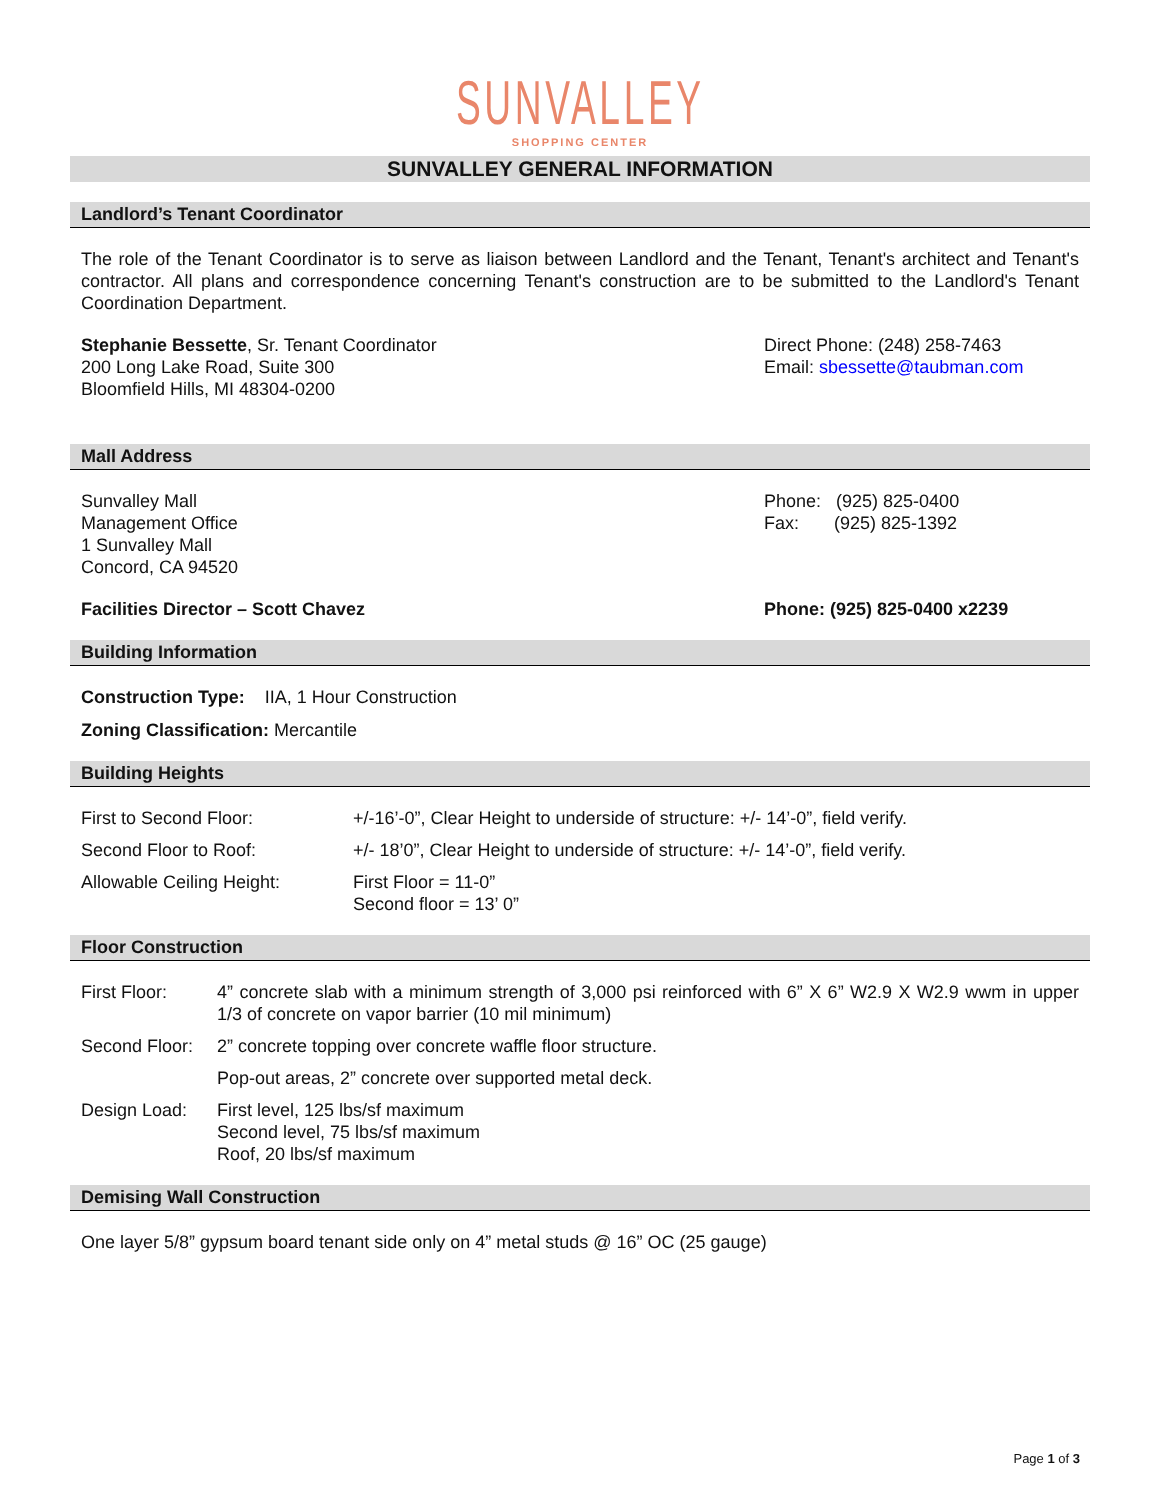SUNVALLEY
SHOPPING CENTER
SUNVALLEY GENERAL INFORMATION
Landlord’s Tenant Coordinator
The role of the Tenant Coordinator is to serve as liaison between Landlord and the Tenant, Tenant's architect and Tenant's contractor. All plans and correspondence concerning Tenant's construction are to be submitted to the Landlord's Tenant Coordination Department.
Stephanie Bessette, Sr. Tenant Coordinator
200 Long Lake Road, Suite 300
Bloomfield Hills, MI 48304-0200
Direct Phone: (248) 258-7463
Email: sbessette@taubman.com
Mall Address
Sunvalley Mall
Management Office
1 Sunvalley Mall
Concord, CA 94520
Phone: (925) 825-0400
Fax: (925) 825-1392
Facilities Director – Scott Chavez
Phone: (925) 825-0400 x2239
Building Information
Construction Type: IIA, 1 Hour Construction
Zoning Classification: Mercantile
Building Heights
| First to Second Floor: | +/-16’-0”, Clear Height to underside of structure: +/- 14’-0”, field verify. |
| Second Floor to Roof: | +/- 18’0”, Clear Height to underside of structure: +/- 14’-0”, field verify. |
| Allowable Ceiling Height: | First Floor = 11-0” Second floor = 13’ 0” |
Floor Construction
| First Floor: | 4” concrete slab with a minimum strength of 3,000 psi reinforced with 6” X 6” W2.9 X W2.9 wwm in upper 1/3 of concrete on vapor barrier (10 mil minimum) |
| Second Floor: | 2” concrete topping over concrete waffle floor structure. |
| | Pop-out areas, 2” concrete over supported metal deck. |
| Design Load: | First level, 125 lbs/sf maximum Second level, 75 lbs/sf maximum Roof, 20 lbs/sf maximum |
Demising Wall Construction
One layer 5/8” gypsum board tenant side only on 4” metal studs @ 16” OC (25 gauge)
Page 1 of 3